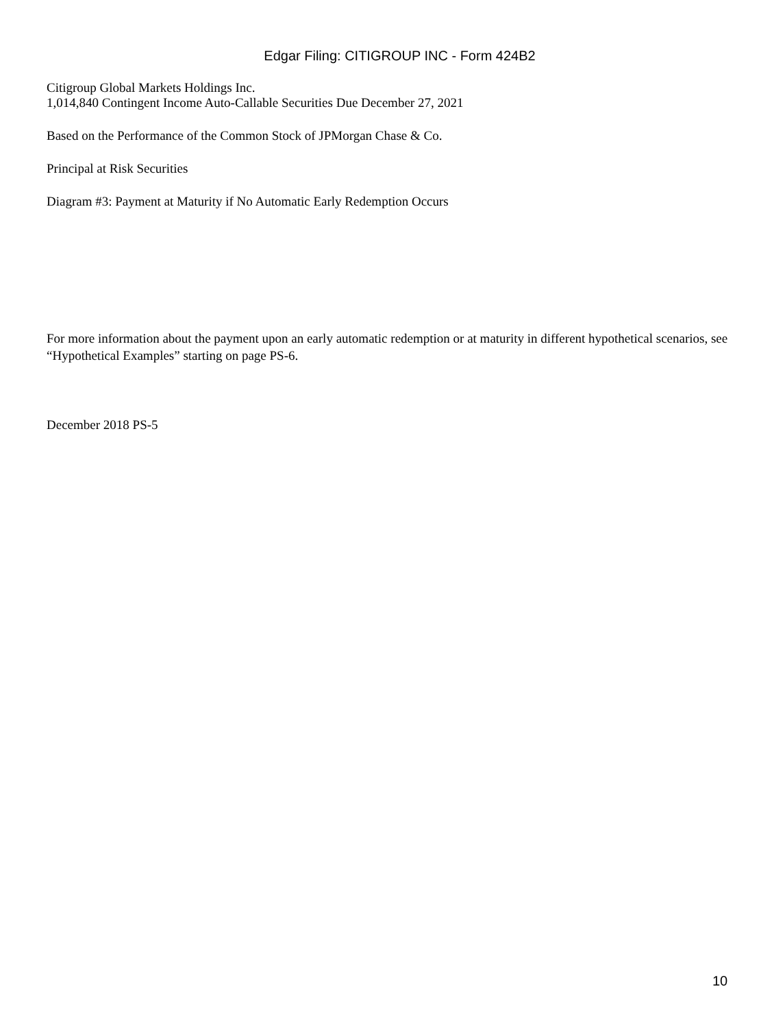Edgar Filing: CITIGROUP INC - Form 424B2
Citigroup Global Markets Holdings Inc.
1,014,840 Contingent Income Auto-Callable Securities Due December 27, 2021
Based on the Performance of the Common Stock of JPMorgan Chase & Co.
Principal at Risk Securities
Diagram #3: Payment at Maturity if No Automatic Early Redemption Occurs
For more information about the payment upon an early automatic redemption or at maturity in different hypothetical scenarios, see “Hypothetical Examples” starting on page PS-6.
December 2018 PS-5
10